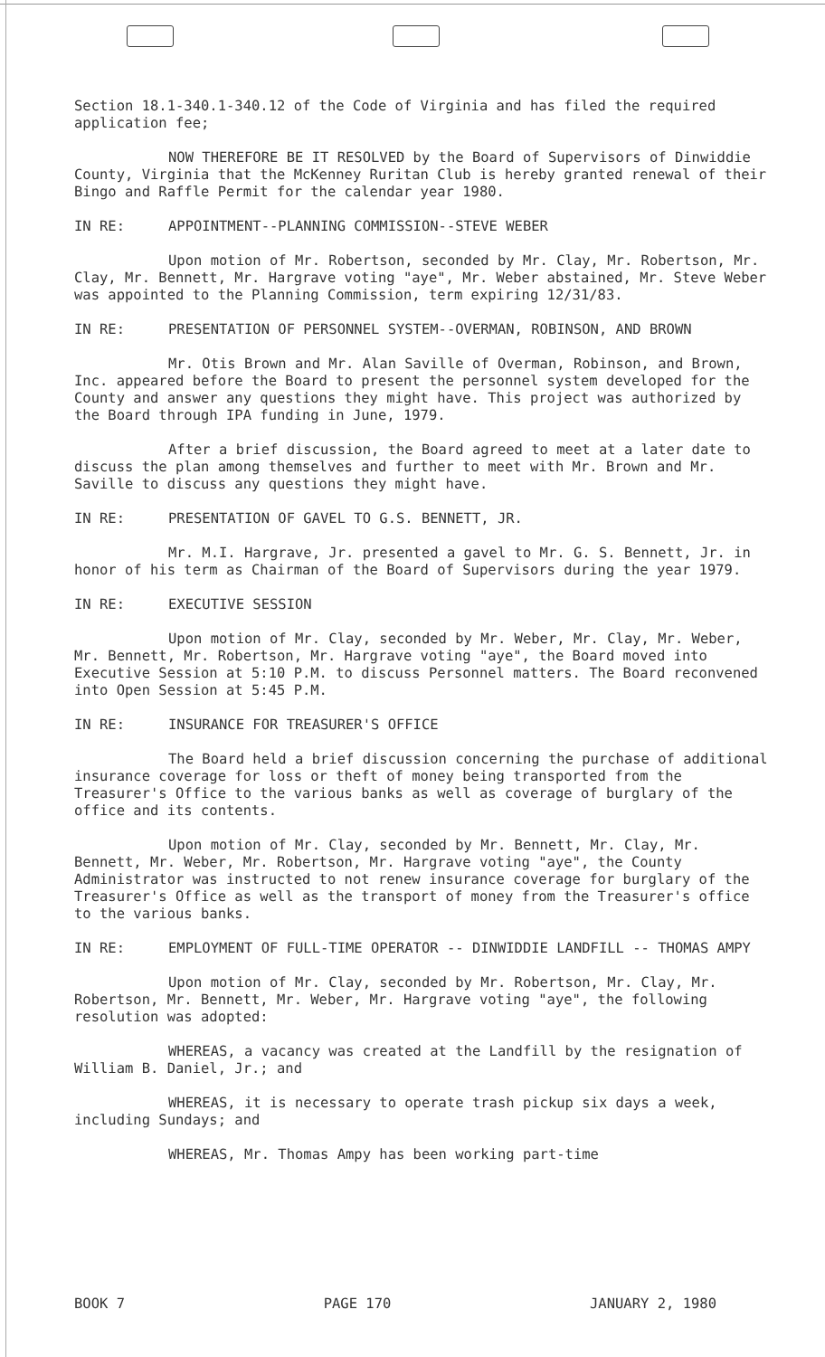Section 18.1-340.1-340.12 of the Code of Virginia and has filed the required application fee;
NOW THEREFORE BE IT RESOLVED by the Board of Supervisors of Dinwiddie County, Virginia that the McKenney Ruritan Club is hereby granted renewal of their Bingo and Raffle Permit for the calendar year 1980.
IN RE: APPOINTMENT--PLANNING COMMISSION--STEVE WEBER
Upon motion of Mr. Robertson, seconded by Mr. Clay, Mr. Robertson, Mr. Clay, Mr. Bennett, Mr. Hargrave voting "aye", Mr. Weber abstained, Mr. Steve Weber was appointed to the Planning Commission, term expiring 12/31/83.
IN RE: PRESENTATION OF PERSONNEL SYSTEM--OVERMAN, ROBINSON, AND BROWN
Mr. Otis Brown and Mr. Alan Saville of Overman, Robinson, and Brown, Inc. appeared before the Board to present the personnel system developed for the County and answer any questions they might have. This project was authorized by the Board through IPA funding in June, 1979.
After a brief discussion, the Board agreed to meet at a later date to discuss the plan among themselves and further to meet with Mr. Brown and Mr. Saville to discuss any questions they might have.
IN RE: PRESENTATION OF GAVEL TO G.S. BENNETT, JR.
Mr. M.I. Hargrave, Jr. presented a gavel to Mr. G. S. Bennett, Jr. in honor of his term as Chairman of the Board of Supervisors during the year 1979.
IN RE: EXECUTIVE SESSION
Upon motion of Mr. Clay, seconded by Mr. Weber, Mr. Clay, Mr. Weber, Mr. Bennett, Mr. Robertson, Mr. Hargrave voting "aye", the Board moved into Executive Session at 5:10 P.M. to discuss Personnel matters. The Board reconvened into Open Session at 5:45 P.M.
IN RE: INSURANCE FOR TREASURER'S OFFICE
The Board held a brief discussion concerning the purchase of additional insurance coverage for loss or theft of money being transported from the Treasurer's Office to the various banks as well as coverage of burglary of the office and its contents.
Upon motion of Mr. Clay, seconded by Mr. Bennett, Mr. Clay, Mr. Bennett, Mr. Weber, Mr. Robertson, Mr. Hargrave voting "aye", the County Administrator was instructed to not renew insurance coverage for burglary of the Treasurer's Office as well as the transport of money from the Treasurer's office to the various banks.
IN RE: EMPLOYMENT OF FULL-TIME OPERATOR -- DINWIDDIE LANDFILL -- THOMAS AMPY
Upon motion of Mr. Clay, seconded by Mr. Robertson, Mr. Clay, Mr. Robertson, Mr. Bennett, Mr. Weber, Mr. Hargrave voting "aye", the following resolution was adopted:
WHEREAS, a vacancy was created at the Landfill by the resignation of William B. Daniel, Jr.; and
WHEREAS, it is necessary to operate trash pickup six days a week, including Sundays; and
WHEREAS, Mr. Thomas Ampy has been working part-time
BOOK 7 PAGE 170 JANUARY 2, 1980